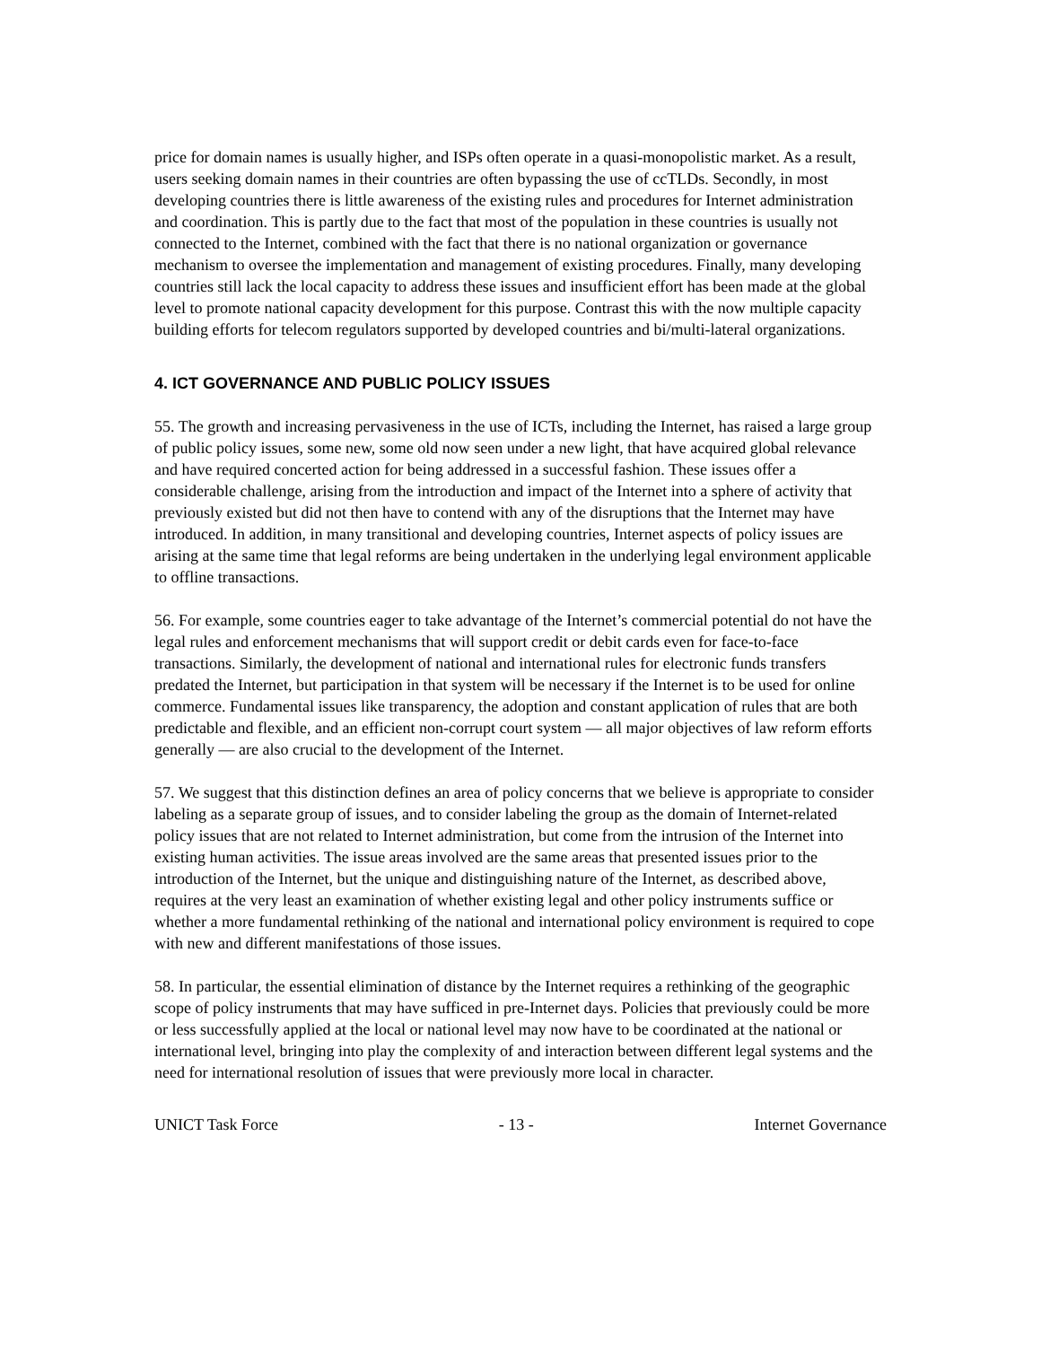price for domain names is usually higher, and ISPs often operate in a quasi-monopolistic market. As a result, users seeking domain names in their countries are often bypassing the use of ccTLDs. Secondly, in most developing countries there is little awareness of the existing rules and procedures for Internet administration and coordination. This is partly due to the fact that most of the population in these countries is usually not connected to the Internet, combined with the fact that there is no national organization or governance mechanism to oversee the implementation and management of existing procedures. Finally, many developing countries still lack the local capacity to address these issues and insufficient effort has been made at the global level to promote national capacity development for this purpose. Contrast this with the now multiple capacity building efforts for telecom regulators supported by developed countries and bi/multi-lateral organizations.
4. ICT GOVERNANCE AND PUBLIC POLICY ISSUES
55. The growth and increasing pervasiveness in the use of ICTs, including the Internet, has raised a large group of public policy issues, some new, some old now seen under a new light, that have acquired global relevance and have required concerted action for being addressed in a successful fashion. These issues offer a considerable challenge, arising from the introduction and impact of the Internet into a sphere of activity that previously existed but did not then have to contend with any of the disruptions that the Internet may have introduced. In addition, in many transitional and developing countries, Internet aspects of policy issues are arising at the same time that legal reforms are being undertaken in the underlying legal environment applicable to offline transactions.
56. For example, some countries eager to take advantage of the Internet’s commercial potential do not have the legal rules and enforcement mechanisms that will support credit or debit cards even for face-to-face transactions. Similarly, the development of national and international rules for electronic funds transfers predated the Internet, but participation in that system will be necessary if the Internet is to be used for online commerce. Fundamental issues like transparency, the adoption and constant application of rules that are both predictable and flexible, and an efficient non-corrupt court system — all major objectives of law reform efforts generally — are also crucial to the development of the Internet.
57. We suggest that this distinction defines an area of policy concerns that we believe is appropriate to consider labeling as a separate group of issues, and to consider labeling the group as the domain of Internet-related policy issues that are not related to Internet administration, but come from the intrusion of the Internet into existing human activities. The issue areas involved are the same areas that presented issues prior to the introduction of the Internet, but the unique and distinguishing nature of the Internet, as described above, requires at the very least an examination of whether existing legal and other policy instruments suffice or whether a more fundamental rethinking of the national and international policy environment is required to cope with new and different manifestations of those issues.
58. In particular, the essential elimination of distance by the Internet requires a rethinking of the geographic scope of policy instruments that may have sufficed in pre-Internet days. Policies that previously could be more or less successfully applied at the local or national level may now have to be coordinated at the national or international level, bringing into play the complexity of and interaction between different legal systems and the need for international resolution of issues that were previously more local in character.
UNICT Task Force - 13 - Internet Governance